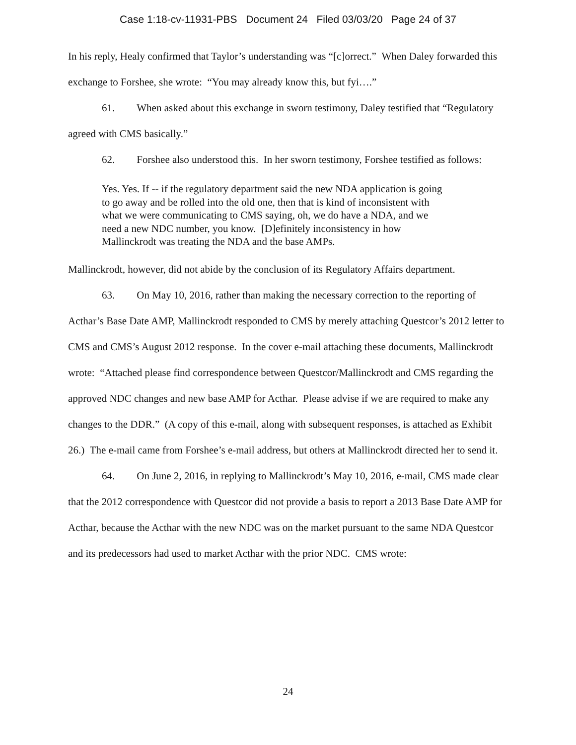Case 1:18-cv-11931-PBS Document 24 Filed 03/03/20 Page 24 of 37
In his reply, Healy confirmed that Taylor’s understanding was “[c]orrect.” When Daley forwarded this exchange to Forshee, she wrote: “You may already know this, but fyi….”
61. When asked about this exchange in sworn testimony, Daley testified that “Regulatory agreed with CMS basically.”
62. Forshee also understood this. In her sworn testimony, Forshee testified as follows:
Yes. Yes. If -- if the regulatory department said the new NDA application is going to go away and be rolled into the old one, then that is kind of inconsistent with what we were communicating to CMS saying, oh, we do have a NDA, and we need a new NDC number, you know. [D]efinitely inconsistency in how Mallinckrodt was treating the NDA and the base AMPs.
Mallinckrodt, however, did not abide by the conclusion of its Regulatory Affairs department.
63. On May 10, 2016, rather than making the necessary correction to the reporting of Acthar’s Base Date AMP, Mallinckrodt responded to CMS by merely attaching Questcor’s 2012 letter to CMS and CMS’s August 2012 response. In the cover e-mail attaching these documents, Mallinckrodt wrote: “Attached please find correspondence between Questcor/Mallinckrodt and CMS regarding the approved NDC changes and new base AMP for Acthar. Please advise if we are required to make any changes to the DDR.” (A copy of this e-mail, along with subsequent responses, is attached as Exhibit 26.) The e-mail came from Forshee’s e-mail address, but others at Mallinckrodt directed her to send it.
64. On June 2, 2016, in replying to Mallinckrodt’s May 10, 2016, e-mail, CMS made clear that the 2012 correspondence with Questcor did not provide a basis to report a 2013 Base Date AMP for Acthar, because the Acthar with the new NDC was on the market pursuant to the same NDA Questcor and its predecessors had used to market Acthar with the prior NDC. CMS wrote:
24